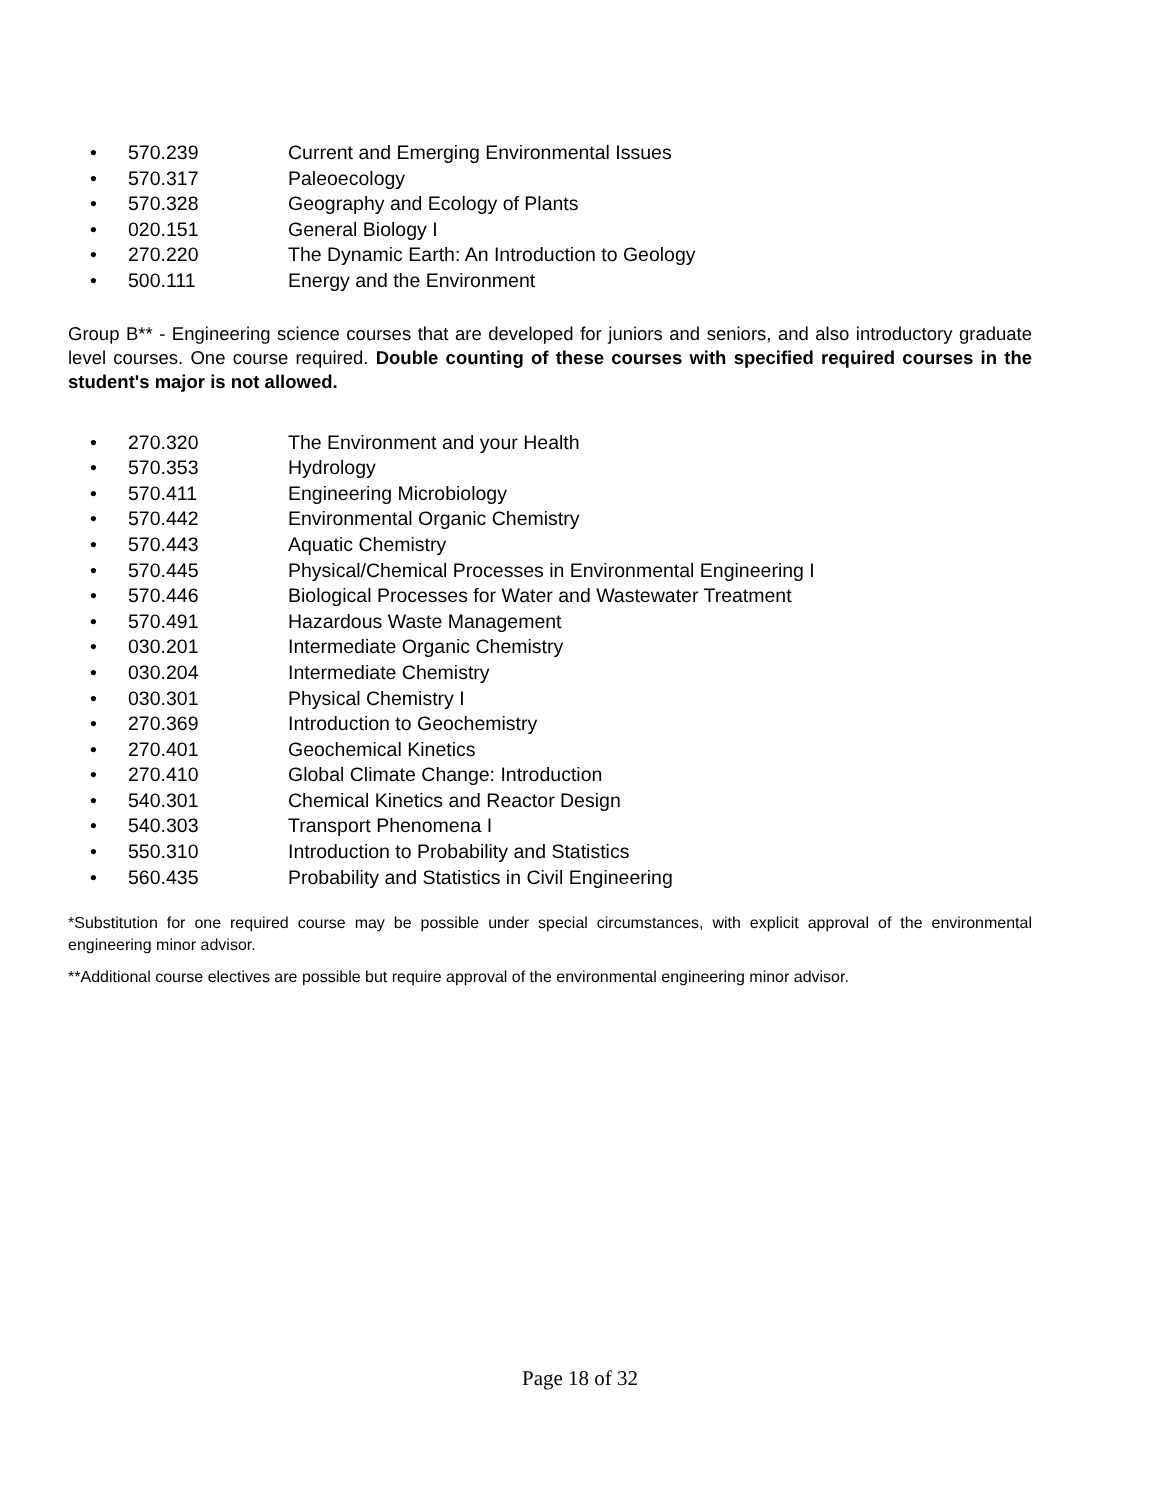• 570.239 Current and Emerging Environmental Issues
• 570.317 Paleoecology
• 570.328 Geography and Ecology of Plants
• 020.151 General Biology I
• 270.220 The Dynamic Earth: An Introduction to Geology
• 500.111 Energy and the Environment
Group B** - Engineering science courses that are developed for juniors and seniors, and also introductory graduate level courses. One course required. Double counting of these courses with specified required courses in the student's major is not allowed.
• 270.320 The Environment and your Health
• 570.353 Hydrology
• 570.411 Engineering Microbiology
• 570.442 Environmental Organic Chemistry
• 570.443 Aquatic Chemistry
• 570.445 Physical/Chemical Processes in Environmental Engineering I
• 570.446 Biological Processes for Water and Wastewater Treatment
• 570.491 Hazardous Waste Management
• 030.201 Intermediate Organic Chemistry
• 030.204 Intermediate Chemistry
• 030.301 Physical Chemistry I
• 270.369 Introduction to Geochemistry
• 270.401 Geochemical Kinetics
• 270.410 Global Climate Change: Introduction
• 540.301 Chemical Kinetics and Reactor Design
• 540.303 Transport Phenomena I
• 550.310 Introduction to Probability and Statistics
• 560.435 Probability and Statistics in Civil Engineering
*Substitution for one required course may be possible under special circumstances, with explicit approval of the environmental engineering minor advisor.
**Additional course electives are possible but require approval of the environmental engineering minor advisor.
Page 18 of 32